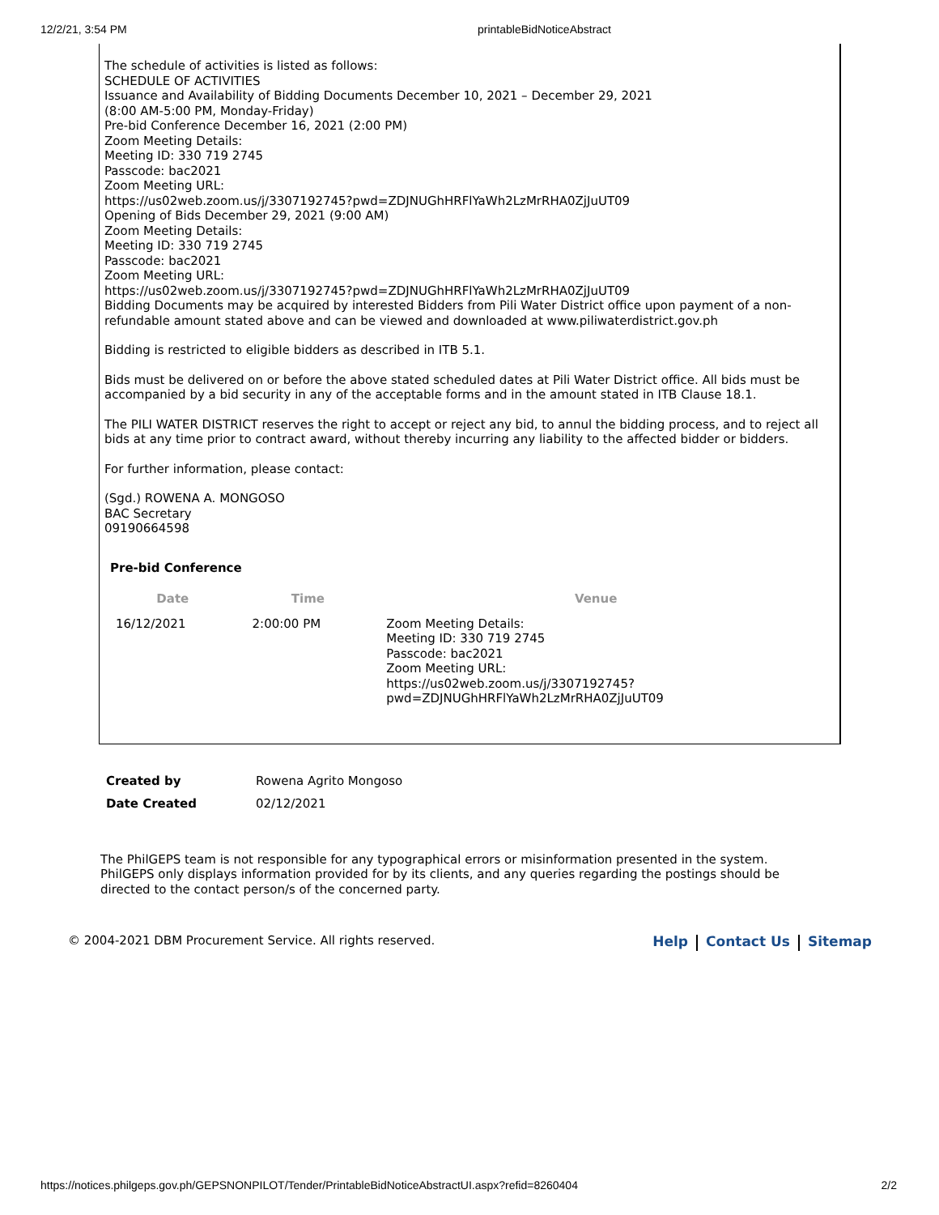12/2/21, 3:54 PM printableBidNoticeAbstract
The schedule of activities is listed as follows:
SCHEDULE OF ACTIVITIES
Issuance and Availability of Bidding Documents December 10, 2021 – December 29, 2021
(8:00 AM-5:00 PM, Monday-Friday)
Pre-bid Conference December 16, 2021 (2:00 PM)
Zoom Meeting Details:
Meeting ID: 330 719 2745
Passcode: bac2021
Zoom Meeting URL:
https://us02web.zoom.us/j/3307192745?pwd=ZDJNUGhHRFlYaWh2LzMrRHA0ZjJuUT09
Opening of Bids December 29, 2021 (9:00 AM)
Zoom Meeting Details:
Meeting ID: 330 719 2745
Passcode: bac2021
Zoom Meeting URL:
https://us02web.zoom.us/j/3307192745?pwd=ZDJNUGhHRFlYaWh2LzMrRHA0ZjJuUT09
Bidding Documents may be acquired by interested Bidders from Pili Water District office upon payment of a non-refundable amount stated above and can be viewed and downloaded at www.piliwaterdistrict.gov.ph
Bidding is restricted to eligible bidders as described in ITB 5.1.
Bids must be delivered on or before the above stated scheduled dates at Pili Water District office. All bids must be accompanied by a bid security in any of the acceptable forms and in the amount stated in ITB Clause 18.1.
The PILI WATER DISTRICT reserves the right to accept or reject any bid, to annul the bidding process, and to reject all bids at any time prior to contract award, without thereby incurring any liability to the affected bidder or bidders.
For further information, please contact:
(Sgd.) ROWENA A. MONGOSO
BAC Secretary
09190664598
Pre-bid Conference
| Date | Time | Venue |
| --- | --- | --- |
| 16/12/2021 | 2:00:00 PM | Zoom Meeting Details: Meeting ID: 330 719 2745 Passcode: bac2021 Zoom Meeting URL: https://us02web.zoom.us/j/3307192745? pwd=ZDJNUGhHRFlYaWh2LzMrRHA0ZjJuUT09 |
| Created by | Rowena Agrito Mongoso |
| Date Created | 02/12/2021 |
The PhilGEPS team is not responsible for any typographical errors or misinformation presented in the system. PhilGEPS only displays information provided for by its clients, and any queries regarding the postings should be directed to the contact person/s of the concerned party.
© 2004-2021 DBM Procurement Service. All rights reserved. Help Contact Us Sitemap
https://notices.philgeps.gov.ph/GEPSNONPILOT/Tender/PrintableBidNoticeAbstractUI.aspx?refid=8260404 2/2